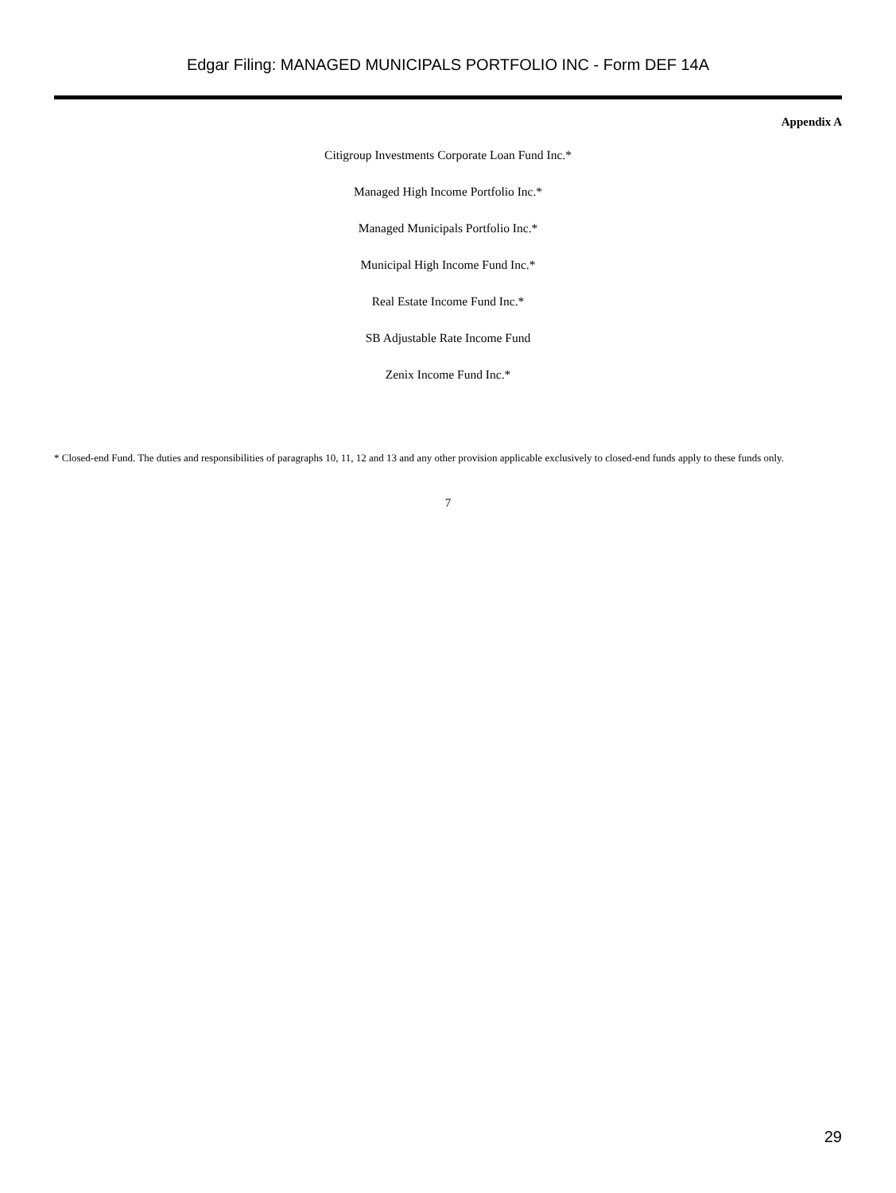Edgar Filing: MANAGED MUNICIPALS PORTFOLIO INC - Form DEF 14A
Appendix A
Citigroup Investments Corporate Loan Fund Inc.*
Managed High Income Portfolio Inc.*
Managed Municipals Portfolio Inc.*
Municipal High Income Fund Inc.*
Real Estate Income Fund Inc.*
SB Adjustable Rate Income Fund
Zenix Income Fund Inc.*
* Closed-end Fund. The duties and responsibilities of paragraphs 10, 11, 12 and 13 and any other provision applicable exclusively to closed-end funds apply to these funds only.
7
29